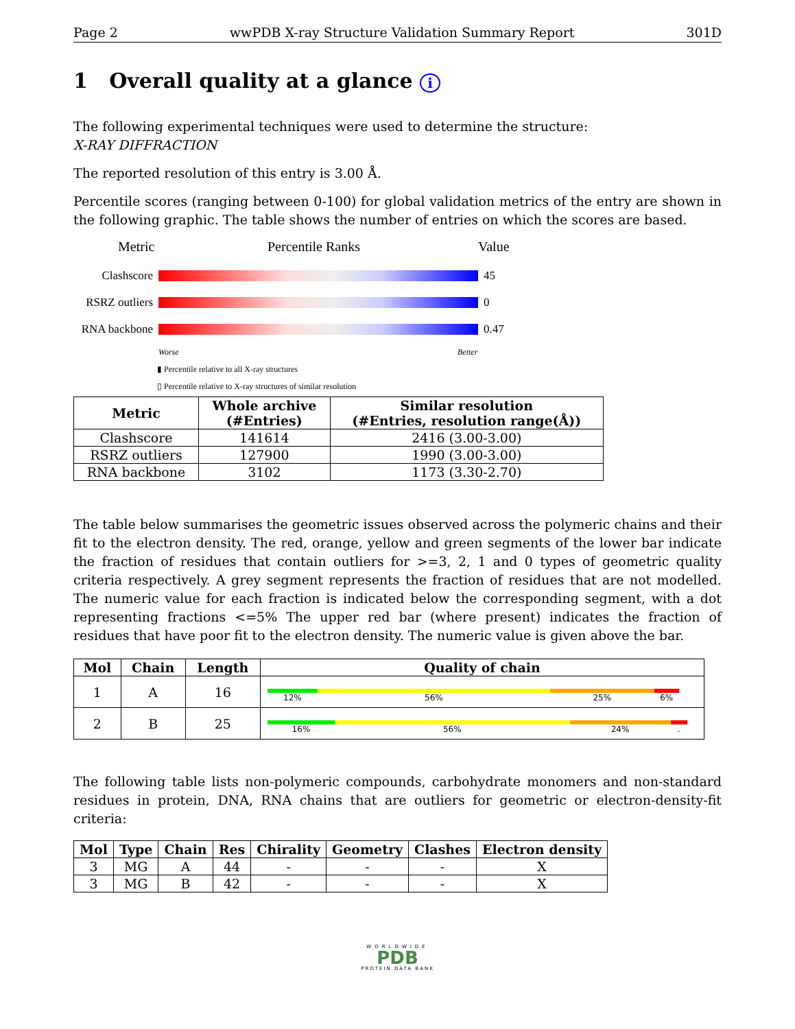Page 2 wwPDB X-ray Structure Validation Summary Report 301D
1 Overall quality at a glance i
The following experimental techniques were used to determine the structure:
X-RAY DIFFRACTION
The reported resolution of this entry is 3.00 Å.
Percentile scores (ranging between 0-100) for global validation metrics of the entry are shown in the following graphic. The table shows the number of entries on which the scores are based.
Metric Percentile Ranks Value
Clashscore 45
RSRZ outliers
0
RNA backbone
0.47
Worse Better
▮ Percentile relative to all X-ray structures
▯ Percentile relative to X-ray structures of similar resolution
| Metric | Whole archive (#Entries) | Similar resolution (#Entries, resolution range(Å)) |
| --- | --- | --- |
| Clashscore | 141614 | 2416 (3.00-3.00) |
| RSRZ outliers | 127900 | 1990 (3.00-3.00) |
| RNA backbone | 3102 | 1173 (3.30-2.70) |
The table below summarises the geometric issues observed across the polymeric chains and their fit to the electron density. The red, orange, yellow and green segments of the lower bar indicate the fraction of residues that contain outliers for >=3, 2, 1 and 0 types of geometric quality criteria respectively. A grey segment represents the fraction of residues that are not modelled. The numeric value for each fraction is indicated below the corresponding segment, with a dot representing fractions <=5% The upper red bar (where present) indicates the fraction of residues that have poor fit to the electron density. The numeric value is given above the bar.
| Mol | Chain | Length | Quality of chain |
| --- | --- | --- | --- |
| 1 | A | 16 | 12% 56% 25% 6% |
| 2 | B | 25 | 16% 56% 24% . |
The following table lists non-polymeric compounds, carbohydrate monomers and non-standard residues in protein, DNA, RNA chains that are outliers for geometric or electron-density-fit criteria:
| Mol | Type | Chain | Res | Chirality | Geometry | Clashes | Electron density |
| --- | --- | --- | --- | --- | --- | --- | --- |
| 3 | MG | A | 44 | - | - | - | X |
| 3 | MG | B | 42 | - | - | - | X |
WORLDWIDE
PDB
PROTEIN DATA BANK